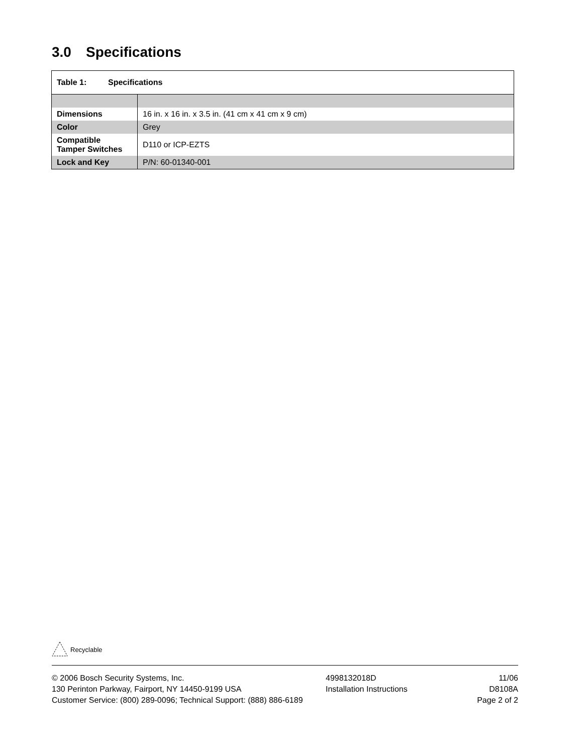3.0 Specifications
| Table 1: Specifications | |
| --- | --- |
| Dimensions | 16 in. x 16 in. x 3.5 in. (41 cm x 41 cm x 9 cm) |
| Color | Grey |
| Compatible Tamper Switches | D110 or ICP-EZTS |
| Lock and Key | P/N: 60-01340-001 |
Recyclable
© 2006 Bosch Security Systems, Inc.
130 Perinton Parkway, Fairport, NY 14450-9199 USA
Customer Service: (800) 289-0096; Technical Support: (888) 886-6189
4998132018D
Installation Instructions
11/06
D8108A
Page 2 of 2